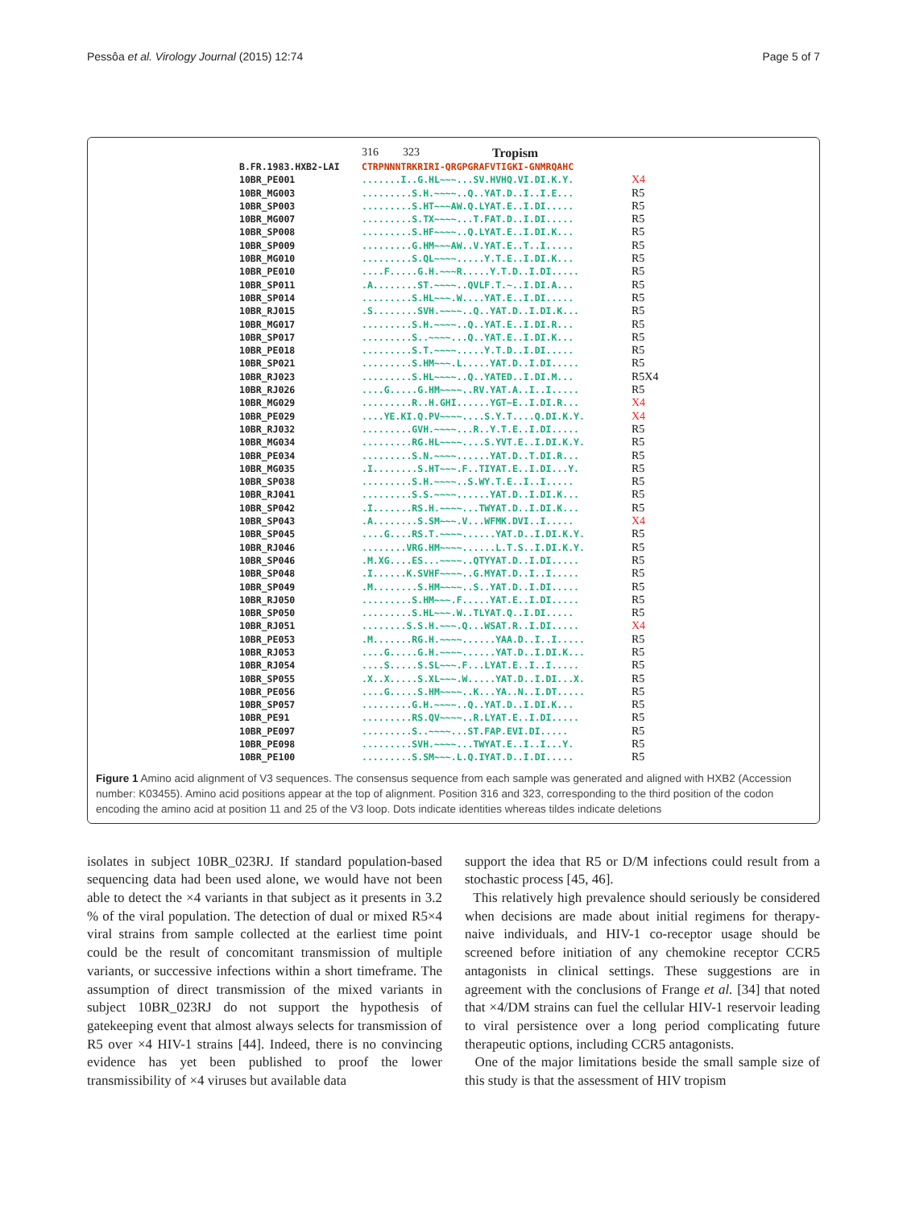Pessôa et al. Virology Journal (2015) 12:74 Page 5 of 7
316 323 Tropism
B.FR.1983.HXB2-LAI CTRPNNNTRKRIRI-QRGPGRAFVTIGKI-GNMRQAHC
10BR_PE001.......I..G.HL~~~...SV.HVHQ.VI.DI.K.Y. X4
10BR_MG003.........S.H.~~~~..Q..YAT.D..I..I.E... R5
10BR_SP003.........S.HT~~~AW.Q.LYAT.E..I.DI..... R5
10BR_MG007.........S.TX~~~~...T.FAT.D..I.DI..... R5
10BR_SP008.........S.HF~~~~..Q.LYAT.E..I.DI.K... R5
10BR_SP009.........G.HM~~~AW..V.YAT.E..T..I..... R5
10BR_MG010.........S.QL~~~~.....Y.T.E..I.DI.K... R5
10BR_PE010....F.....G.H.~~~R.....Y.T.D..I.DI..... R5
10BR_SP011.A........ST.~~~~..QVLF.T.~..I.DI.A... R5
10BR_SP014.........S.HL~~~.W....YAT.E..I.DI..... R5
10BR_RJ015.S........SVH.~~~~..Q..YAT.D..I.DI.K... R5
10BR_MG017.........S.H.~~~~..Q..YAT.E..I.DI.R... R5
10BR_SP017.........S..~~~~...Q..YAT.E..I.DI.K... R5
10BR_PE018.........S.T.~~~~.....Y.T.D..I.DI..... R5
10BR_SP021.........S.HM~~~.L.....YAT.D..I.DI..... R5
10BR_RJ023.........S.HL~~~~..Q..YATED..I.DI.M... R5X4
10BR_RJ026....G.....G.HM~~~~..RV.YAT.A..I..I..... R5
10BR_MG029.........R..H.GHI......YGT~E..I.DI.R... X4
10BR_PE029....YE.KI.Q.PV~~~~....S.Y.T....Q.DI.K.Y. X4
10BR_RJ032.........GVH.~~~~...R..Y.T.E..I.DI..... R5
10BR_MG034.........RG.HL~~~~....S.YVT.E..I.DI.K.Y. R5
10BR_PE034.........S.N.~~~~......YAT.D..T.DI.R... R5
10BR_MG035.I........S.HT~~~.F..TIYAT.E..I.DI...Y. R5
10BR_SP038.........S.H.~~~~..S.WY.T.E..I..I..... R5
10BR_RJ041.........S.S.~~~~......YAT.D..I.DI.K... R5
10BR_SP042.I.......RS.H.~~~~...TWYAT.D..I.DI.K... R5
10BR_SP043.A........S.SM~~~.V...WFMK.DVI..I..... X4
10BR_SP045....G....RS.T.~~~~......YAT.D..I.DI.K.Y. R5
10BR_RJ046........VRG.HM~~~~......L.T.S..I.DI.K.Y. R5
10BR_SP046.M.XG....ES...~~~~..QTYYAT.D..I.DI..... R5
10BR_SP048.I......K.SVHF~~~~..G.MYAT.D..I..I..... R5
10BR_SP049.M........S.HM~~~~..S..YAT.D..I.DI..... R5
10BR_RJ050.........S.HM~~~.F.....YAT.E..I.DI..... R5
10BR_SP050.........S.HL~~~.W..TLYAT.Q..I.DI..... R5
10BR_RJ051........S.S.H.~~~.Q...WSAT.R..I.DI..... X4
10BR_PE053.M.......RG.H.~~~~......YAA.D..I..I..... R5
10BR_RJ053....G.....G.H.~~~~......YAT.D..I.DI.K... R5
10BR_RJ054....S.....S.SL~~~.F...LYAT.E..I..I..... R5
10BR_SP055.X..X.....S.XL~~~.W.....YAT.D..I.DI...X. R5
10BR_PE056....G.....S.HM~~~~..K...YA..N..I.DT..... R5
10BR_SP057.........G.H.~~~~..Q..YAT.D..I.DI.K... R5
10BR_PE91.........RS.QV~~~~..R.LYAT.E..I.DI..... R5
10BR_PE097.........S..~~~~...ST.FAP.EVI.DI..... R5
10BR_PE098.........SVH.~~~~...TWYAT.E..I..I...Y. R5
10BR_PE100.........S.SM~~~.L.Q.IYAT.D..I.DI..... R5
Figure 1 Amino acid alignment of V3 sequences. The consensus sequence from each sample was generated and aligned with HXB2 (Accession number: K03455). Amino acid positions appear at the top of alignment. Position 316 and 323, corresponding to the third position of the codon encoding the amino acid at position 11 and 25 of the V3 loop. Dots indicate identities whereas tildes indicate deletions
isolates in subject 10BR_023RJ. If standard population-based sequencing data had been used alone, we would have not been able to detect the ×4 variants in that subject as it presents in 3.2 % of the viral population. The detection of dual or mixed R5×4 viral strains from sample collected at the earliest time point could be the result of concomitant transmission of multiple variants, or successive infections within a short timeframe. The assumption of direct transmission of the mixed variants in subject 10BR_023RJ do not support the hypothesis of gatekeeping event that almost always selects for transmission of R5 over ×4 HIV-1 strains [44]. Indeed, there is no convincing evidence has yet been published to proof the lower transmissibility of ×4 viruses but available data
support the idea that R5 or D/M infections could result from a stochastic process [45, 46].
This relatively high prevalence should seriously be considered when decisions are made about initial regimens for therapy-naive individuals, and HIV-1 co-receptor usage should be screened before initiation of any chemokine receptor CCR5 antagonists in clinical settings. These suggestions are in agreement with the conclusions of Frange et al. [34] that noted that ×4/DM strains can fuel the cellular HIV-1 reservoir leading to viral persistence over a long period complicating future therapeutic options, including CCR5 antagonists.
One of the major limitations beside the small sample size of this study is that the assessment of HIV tropism